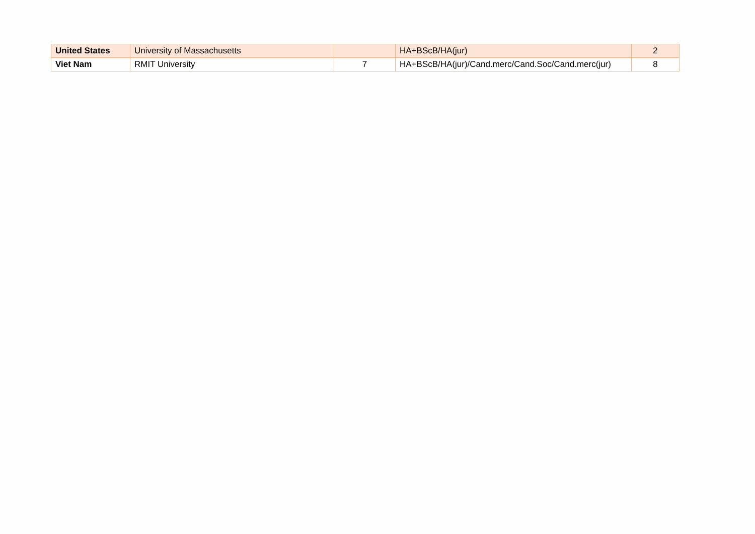| United States | University of Massachusetts | | HA+BScB/HA(jur) | 2 |
| Viet Nam | RMIT University | 7 | HA+BScB/HA(jur)/Cand.merc/Cand.Soc/Cand.merc(jur) | 8 |